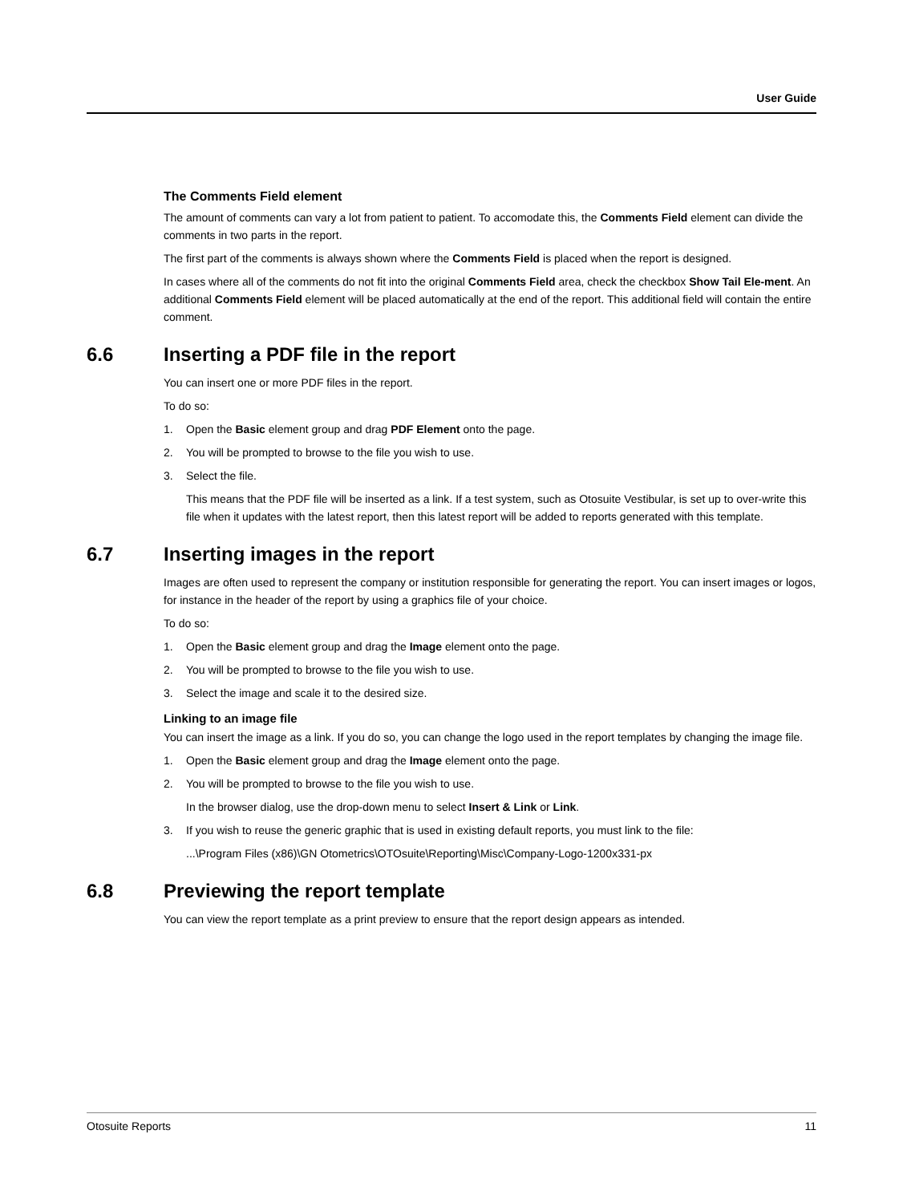User Guide
The Comments Field element
The amount of comments can vary a lot from patient to patient. To accomodate this, the Comments Field element can divide the comments in two parts in the report.
The first part of the comments is always shown where the Comments Field is placed when the report is designed.
In cases where all of the comments do not fit into the original Comments Field area, check the checkbox Show Tail Ele-ment. An additional Comments Field element will be placed automatically at the end of the report. This additional field will contain the entire comment.
6.6 Inserting a PDF file in the report
You can insert one or more PDF files in the report.
To do so:
1. Open the Basic element group and drag PDF Element onto the page.
2. You will be prompted to browse to the file you wish to use.
3. Select the file.
This means that the PDF file will be inserted as a link. If a test system, such as Otosuite Vestibular, is set up to over-write this file when it updates with the latest report, then this latest report will be added to reports generated with this template.
6.7 Inserting images in the report
Images are often used to represent the company or institution responsible for generating the report. You can insert images or logos, for instance in the header of the report by using a graphics file of your choice.
To do so:
1. Open the Basic element group and drag the Image element onto the page.
2. You will be prompted to browse to the file you wish to use.
3. Select the image and scale it to the desired size.
Linking to an image file
You can insert the image as a link. If you do so, you can change the logo used in the report templates by changing the image file.
1. Open the Basic element group and drag the Image element onto the page.
2. You will be prompted to browse to the file you wish to use.
In the browser dialog, use the drop-down menu to select Insert & Link or Link.
3. If you wish to reuse the generic graphic that is used in existing default reports, you must link to the file:
...\Program Files (x86)\GN Otometrics\OTOsuite\Reporting\Misc\Company-Logo-1200x331-px
6.8 Previewing the report template
You can view the report template as a print preview to ensure that the report design appears as intended.
Otosuite Reports 11